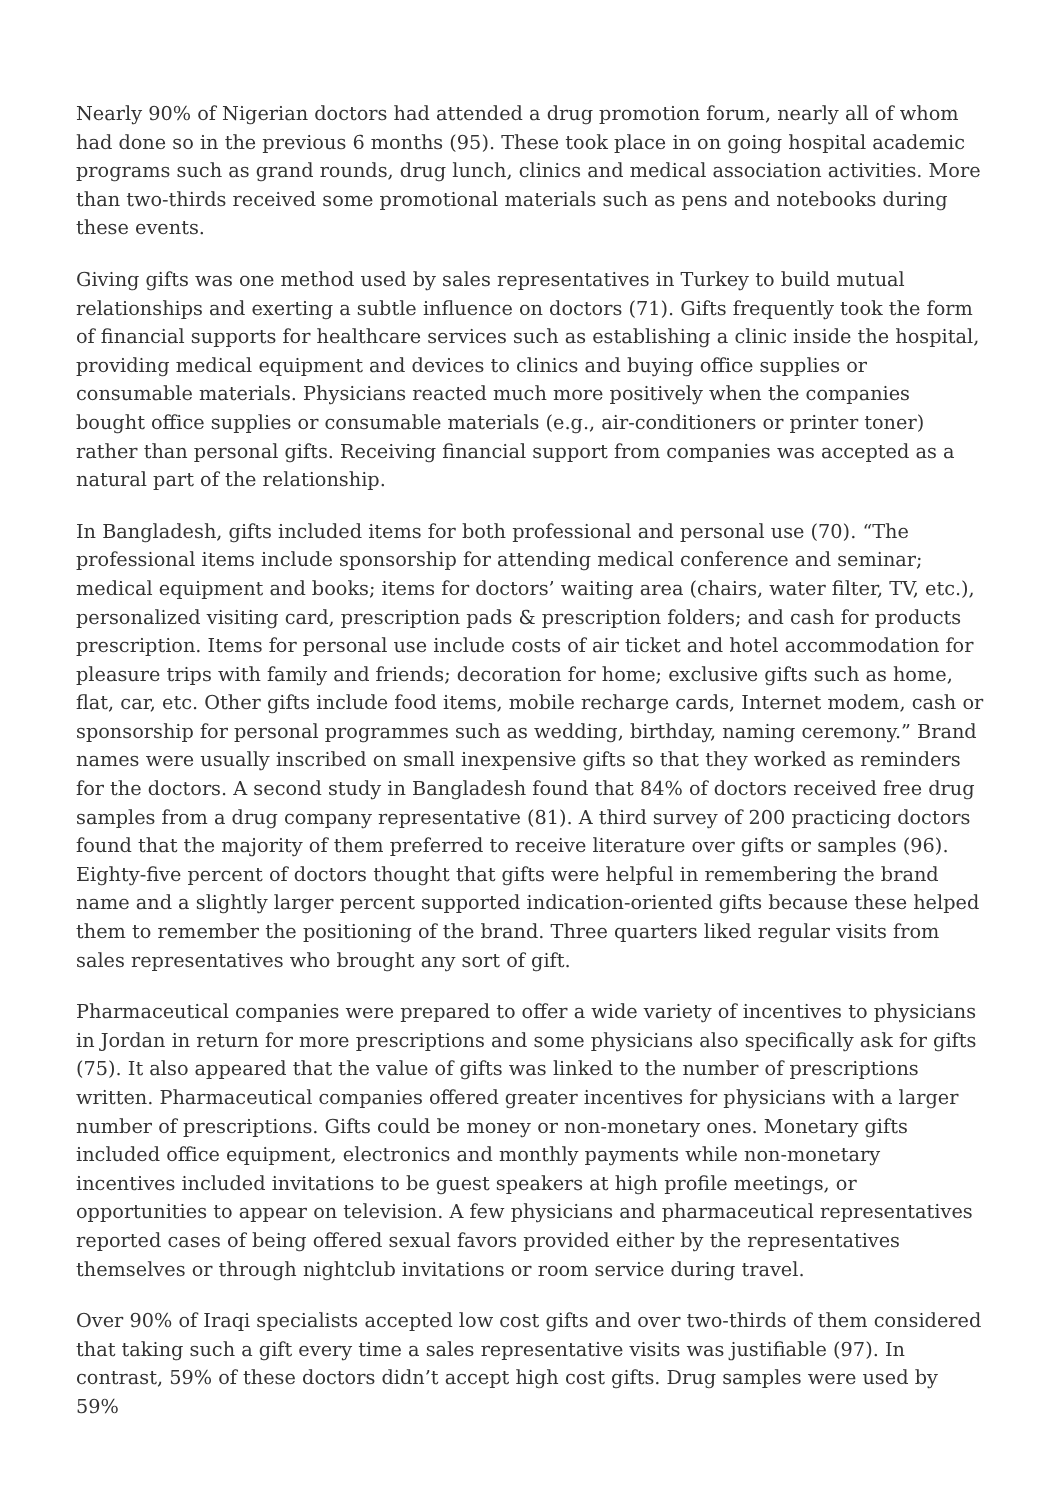Nearly 90% of Nigerian doctors had attended a drug promotion forum, nearly all of whom had done so in the previous 6 months (95). These took place in on going hospital academic programs such as grand rounds, drug lunch, clinics and medical association activities. More than two-thirds received some promotional materials such as pens and notebooks during these events.
Giving gifts was one method used by sales representatives in Turkey to build mutual relationships and exerting a subtle influence on doctors (71). Gifts frequently took the form of financial supports for healthcare services such as establishing a clinic inside the hospital, providing medical equipment and devices to clinics and buying office supplies or consumable materials. Physicians reacted much more positively when the companies bought office supplies or consumable materials (e.g., air-conditioners or printer toner) rather than personal gifts. Receiving financial support from companies was accepted as a natural part of the relationship.
In Bangladesh, gifts included items for both professional and personal use (70). “The professional items include sponsorship for attending medical conference and seminar; medical equipment and books; items for doctors’ waiting area (chairs, water filter, TV, etc.), personalized visiting card, prescription pads & prescription folders; and cash for products prescription. Items for personal use include costs of air ticket and hotel accommodation for pleasure trips with family and friends; decoration for home; exclusive gifts such as home, flat, car, etc. Other gifts include food items, mobile recharge cards, Internet modem, cash or sponsorship for personal programmes such as wedding, birthday, naming ceremony.” Brand names were usually inscribed on small inexpensive gifts so that they worked as reminders for the doctors. A second study in Bangladesh found that 84% of doctors received free drug samples from a drug company representative (81). A third survey of 200 practicing doctors found that the majority of them preferred to receive literature over gifts or samples (96). Eighty-five percent of doctors thought that gifts were helpful in remembering the brand name and a slightly larger percent supported indication-oriented gifts because these helped them to remember the positioning of the brand. Three quarters liked regular visits from sales representatives who brought any sort of gift.
Pharmaceutical companies were prepared to offer a wide variety of incentives to physicians in Jordan in return for more prescriptions and some physicians also specifically ask for gifts (75). It also appeared that the value of gifts was linked to the number of prescriptions written. Pharmaceutical companies offered greater incentives for physicians with a larger number of prescriptions. Gifts could be money or non-monetary ones. Monetary gifts included office equipment, electronics and monthly payments while non-monetary incentives included invitations to be guest speakers at high profile meetings, or opportunities to appear on television. A few physicians and pharmaceutical representatives reported cases of being offered sexual favors provided either by the representatives themselves or through nightclub invitations or room service during travel.
Over 90% of Iraqi specialists accepted low cost gifts and over two-thirds of them considered that taking such a gift every time a sales representative visits was justifiable (97). In contrast, 59% of these doctors didn’t accept high cost gifts. Drug samples were used by 59%